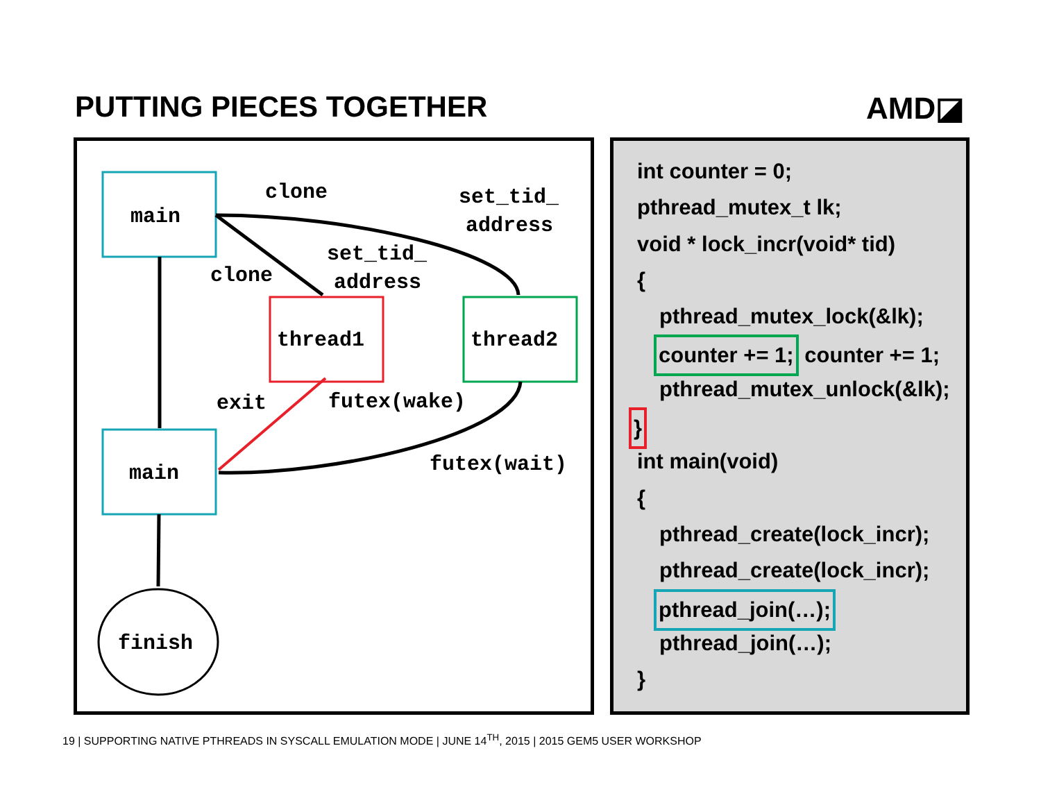PUTTING PIECES TOGETHER AMD◪
main
main
thread1
thread2
finish
clone
clone
set_tid_
address
set_tid_
address
exit
futex(wake)
futex(wait)
int counter = 0;
pthread_mutex_t lk;
void * lock_incr(void* tid)
{
pthread_mutex_lock(&lk);
counter += 1; counter += 1;
pthread_mutex_unlock(&lk);
}
int main(void)
{
pthread_create(lock_incr);
pthread_create(lock_incr);
pthread_join(…);
pthread_join(…);
}
19 | SUPPORTING NATIVE PTHREADS IN SYSCALL EMULATION MODE | JUNE 14<sup>TH</sup>, 2015 | 2015 GEM5 USER WORKSHOP